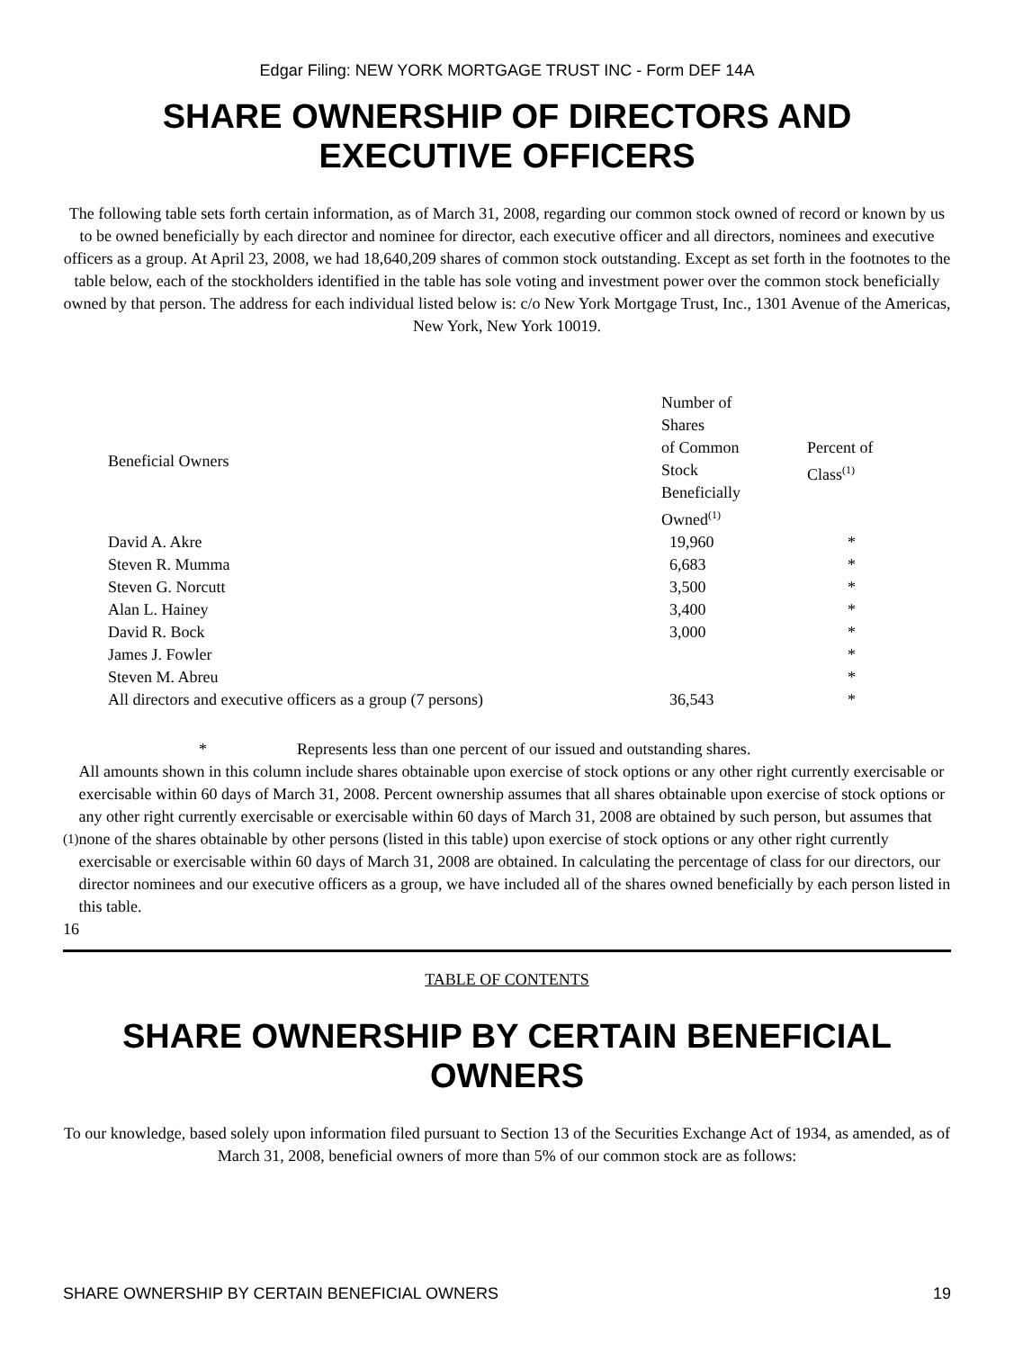Edgar Filing: NEW YORK MORTGAGE TRUST INC - Form DEF 14A
SHARE OWNERSHIP OF DIRECTORS AND
EXECUTIVE OFFICERS
The following table sets forth certain information, as of March 31, 2008, regarding our common stock owned of record or known by us to be owned beneficially by each director and nominee for director, each executive officer and all directors, nominees and executive officers as a group. At April 23, 2008, we had 18,640,209 shares of common stock outstanding. Except as set forth in the footnotes to the table below, each of the stockholders identified in the table has sole voting and investment power over the common stock beneficially owned by that person. The address for each individual listed below is: c/o New York Mortgage Trust, Inc., 1301 Avenue of the Americas, New York, New York 10019.
| Beneficial Owners | Number of Shares of Common Stock Beneficially Owned<sup>(1)</sup> | Percent of Class<sup>(1)</sup> |
| --- | --- | --- |
| David A. Akre | 19,960 | * |
| Steven R. Mumma | 6,683 | * |
| Steven G. Norcutt | 3,500 | * |
| Alan L. Hainey | 3,400 | * |
| David R. Bock | 3,000 | * |
| James J. Fowler | | * |
| Steven M. Abreu | | * |
| All directors and executive officers as a group (7 persons) | 36,543 | * |
* Represents less than one percent of our issued and outstanding shares.
(1) All amounts shown in this column include shares obtainable upon exercise of stock options or any other right currently exercisable or exercisable within 60 days of March 31, 2008. Percent ownership assumes that all shares obtainable upon exercise of stock options or any other right currently exercisable or exercisable within 60 days of March 31, 2008 are obtained by such person, but assumes that none of the shares obtainable by other persons (listed in this table) upon exercise of stock options or any other right currently exercisable or exercisable within 60 days of March 31, 2008 are obtained. In calculating the percentage of class for our directors, our director nominees and our executive officers as a group, we have included all of the shares owned beneficially by each person listed in this table.
16
TABLE OF CONTENTS
SHARE OWNERSHIP BY CERTAIN BENEFICIAL
OWNERS
To our knowledge, based solely upon information filed pursuant to Section 13 of the Securities Exchange Act of 1934, as amended, as of March 31, 2008, beneficial owners of more than 5% of our common stock are as follows:
SHARE OWNERSHIP BY CERTAIN BENEFICIAL OWNERS 19